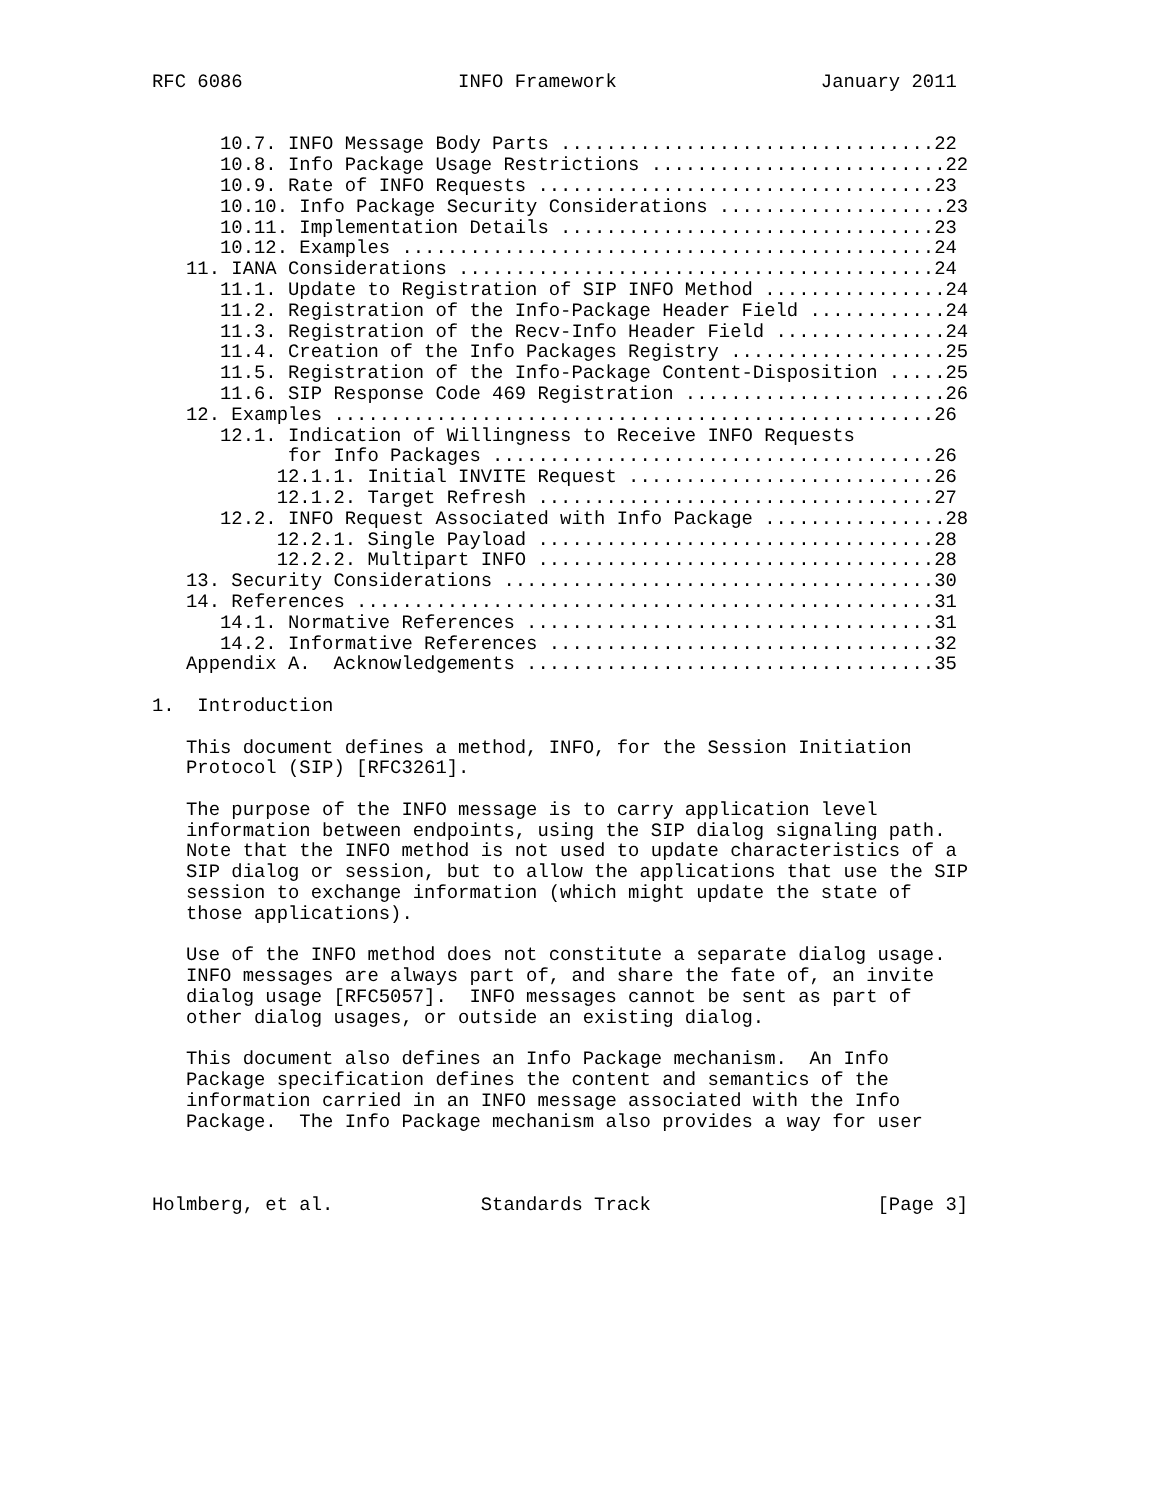RFC 6086                   INFO Framework                  January 2011


      10.7. INFO Message Body Parts .................................22
      10.8. Info Package Usage Restrictions ..........................22
      10.9. Rate of INFO Requests ...................................23
      10.10. Info Package Security Considerations ....................23
      10.11. Implementation Details .................................23
      10.12. Examples ...............................................24
   11. IANA Considerations ..........................................24
      11.1. Update to Registration of SIP INFO Method ................24
      11.2. Registration of the Info-Package Header Field ............24
      11.3. Registration of the Recv-Info Header Field ...............24
      11.4. Creation of the Info Packages Registry ...................25
      11.5. Registration of the Info-Package Content-Disposition .....25
      11.6. SIP Response Code 469 Registration .......................26
   12. Examples .....................................................26
      12.1. Indication of Willingness to Receive INFO Requests
            for Info Packages .......................................26
           12.1.1. Initial INVITE Request ...........................26
           12.1.2. Target Refresh ...................................27
      12.2. INFO Request Associated with Info Package ................28
           12.2.1. Single Payload ...................................28
           12.2.2. Multipart INFO ...................................28
   13. Security Considerations ......................................30
   14. References ...................................................31
      14.1. Normative References ....................................31
      14.2. Informative References ..................................32
   Appendix A.  Acknowledgements ....................................35

1.  Introduction

   This document defines a method, INFO, for the Session Initiation
   Protocol (SIP) [RFC3261].

   The purpose of the INFO message is to carry application level
   information between endpoints, using the SIP dialog signaling path.
   Note that the INFO method is not used to update characteristics of a
   SIP dialog or session, but to allow the applications that use the SIP
   session to exchange information (which might update the state of
   those applications).

   Use of the INFO method does not constitute a separate dialog usage.
   INFO messages are always part of, and share the fate of, an invite
   dialog usage [RFC5057].  INFO messages cannot be sent as part of
   other dialog usages, or outside an existing dialog.

   This document also defines an Info Package mechanism.  An Info
   Package specification defines the content and semantics of the
   information carried in an INFO message associated with the Info
   Package.  The Info Package mechanism also provides a way for user



Holmberg, et al.             Standards Track                    [Page 3]